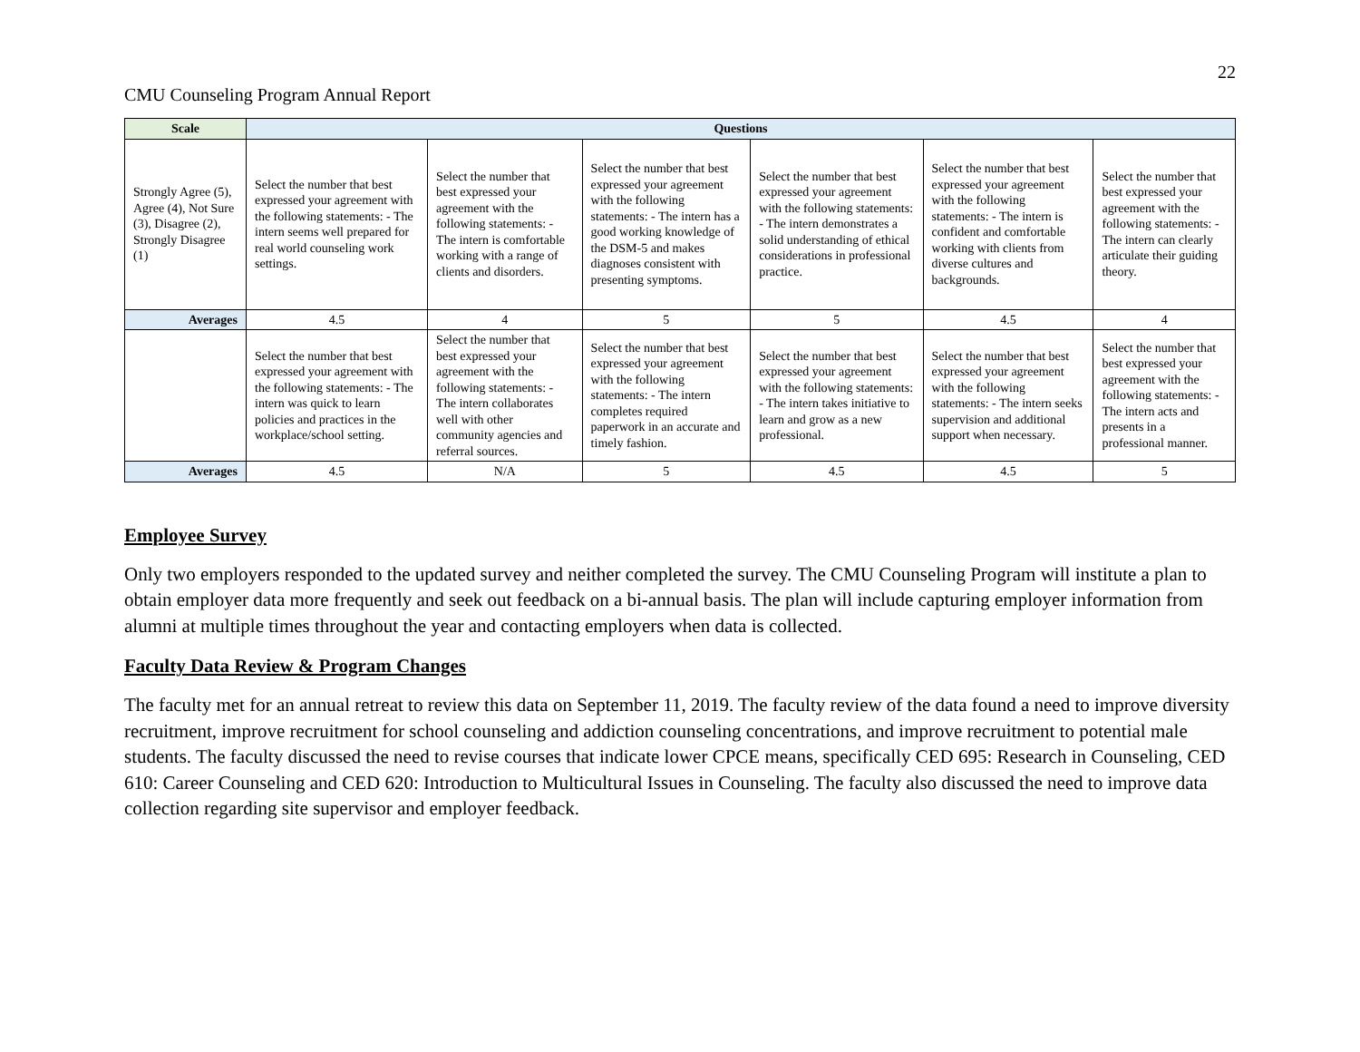22
CMU Counseling Program Annual Report
| Scale | Questions | | | | | |
| --- | --- | --- | --- | --- | --- | --- |
| Strongly Agree (5), Agree (4), Not Sure (3), Disagree (2), Strongly Disagree (1) | Select the number that best expressed your agreement with the following statements: - The intern seems well prepared for real world counseling work settings. | Select the number that best expressed your agreement with the following statements: - The intern is comfortable working with a range of clients and disorders. | Select the number that best expressed your agreement with the following statements: - The intern has a good working knowledge of the DSM-5 and makes diagnoses consistent with presenting symptoms. | Select the number that best expressed your agreement with the following statements: - The intern demonstrates a solid understanding of ethical considerations in professional practice. | Select the number that best expressed your agreement with the following statements: - The intern is confident and comfortable working with clients from diverse cultures and backgrounds. | Select the number that best expressed your agreement with the following statements: - The intern can clearly articulate their guiding theory. |
| Averages | 4.5 | 4 | 5 | 5 | 4.5 | 4 |
| | Select the number that best expressed your agreement with the following statements: - The intern was quick to learn policies and practices in the workplace/school setting. | Select the number that best expressed your agreement with the following statements: - The intern collaborates well with other community agencies and referral sources. | Select the number that best expressed your agreement with the following statements: - The intern completes required paperwork in an accurate and timely fashion. | Select the number that best expressed your agreement with the following statements: - The intern takes initiative to learn and grow as a new professional. | Select the number that best expressed your agreement with the following statements: - The intern seeks supervision and additional support when necessary. | Select the number that best expressed your agreement with the following statements: - The intern acts and presents in a professional manner. |
| Averages | 4.5 | N/A | 5 | 4.5 | 4.5 | 5 |
Employee Survey
Only two employers responded to the updated survey and neither completed the survey. The CMU Counseling Program will institute a plan to obtain employer data more frequently and seek out feedback on a bi-annual basis. The plan will include capturing employer information from alumni at multiple times throughout the year and contacting employers when data is collected.
Faculty Data Review & Program Changes
The faculty met for an annual retreat to review this data on September 11, 2019. The faculty review of the data found a need to improve diversity recruitment, improve recruitment for school counseling and addiction counseling concentrations, and improve recruitment to potential male students. The faculty discussed the need to revise courses that indicate lower CPCE means, specifically CED 695: Research in Counseling, CED 610: Career Counseling and CED 620: Introduction to Multicultural Issues in Counseling. The faculty also discussed the need to improve data collection regarding site supervisor and employer feedback.